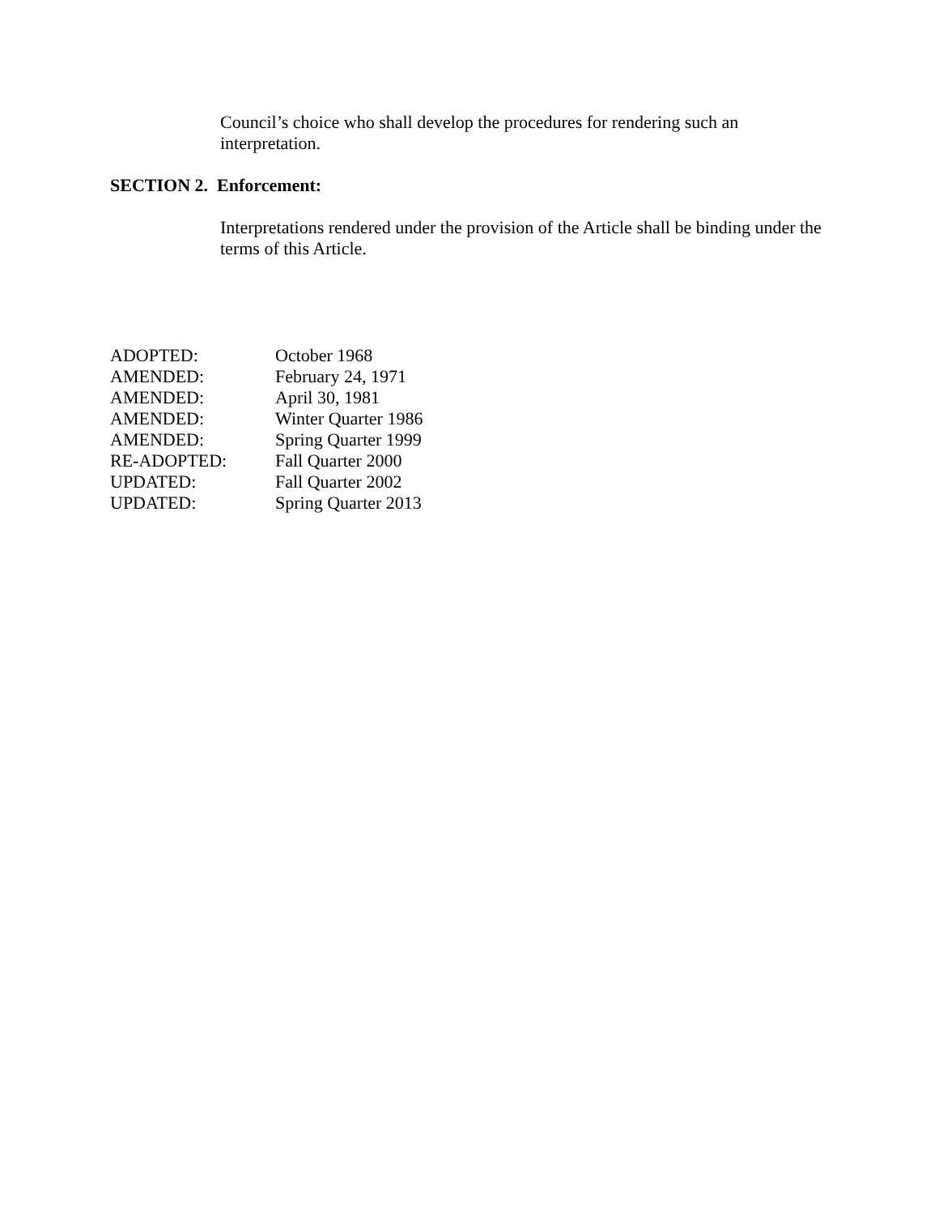Council’s choice who shall develop the procedures for rendering such an interpretation.
SECTION 2. Enforcement:
Interpretations rendered under the provision of the Article shall be binding under the terms of this Article.
| ADOPTED: | October 1968 |
| AMENDED: | February 24, 1971 |
| AMENDED: | April 30, 1981 |
| AMENDED: | Winter Quarter 1986 |
| AMENDED: | Spring Quarter 1999 |
| RE-ADOPTED: | Fall Quarter 2000 |
| UPDATED: | Fall Quarter 2002 |
| UPDATED: | Spring Quarter 2013 |